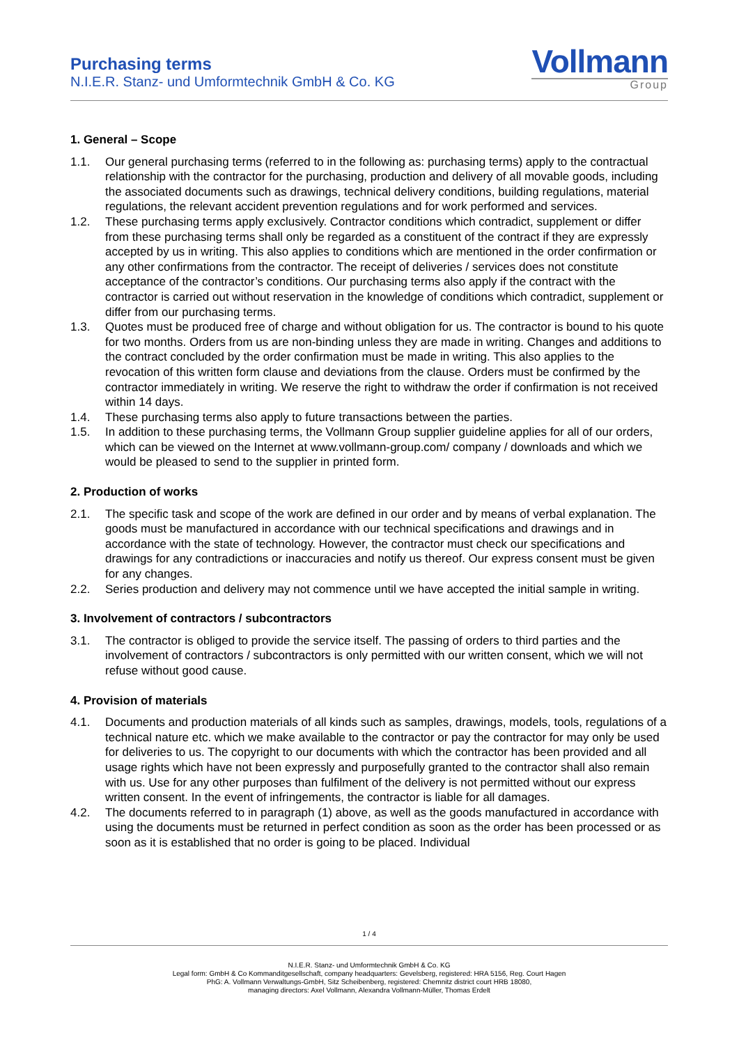Purchasing terms
N.I.E.R. Stanz- und Umformtechnik GmbH & Co. KG
Vollmann
Group
1. General – Scope
1.1. Our general purchasing terms (referred to in the following as: purchasing terms) apply to the contractual relationship with the contractor for the purchasing, production and delivery of all movable goods, including the associated documents such as drawings, technical delivery conditions, building regulations, material regulations, the relevant accident prevention regulations and for work performed and services.
1.2. These purchasing terms apply exclusively. Contractor conditions which contradict, supplement or differ from these purchasing terms shall only be regarded as a constituent of the contract if they are expressly accepted by us in writing. This also applies to conditions which are mentioned in the order confirmation or any other confirmations from the contractor. The receipt of deliveries / services does not constitute acceptance of the contractor’s conditions. Our purchasing terms also apply if the contract with the contractor is carried out without reservation in the knowledge of conditions which contradict, supplement or differ from our purchasing terms.
1.3. Quotes must be produced free of charge and without obligation for us. The contractor is bound to his quote for two months. Orders from us are non-binding unless they are made in writing. Changes and additions to the contract concluded by the order confirmation must be made in writing. This also applies to the revocation of this written form clause and deviations from the clause. Orders must be confirmed by the contractor immediately in writing. We reserve the right to withdraw the order if confirmation is not received within 14 days.
1.4. These purchasing terms also apply to future transactions between the parties.
1.5. In addition to these purchasing terms, the Vollmann Group supplier guideline applies for all of our orders, which can be viewed on the Internet at www.vollmann-group.com/ company / downloads and which we would be pleased to send to the supplier in printed form.
2. Production of works
2.1. The specific task and scope of the work are defined in our order and by means of verbal explanation. The goods must be manufactured in accordance with our technical specifications and drawings and in accordance with the state of technology. However, the contractor must check our specifications and drawings for any contradictions or inaccuracies and notify us thereof. Our express consent must be given for any changes.
2.2. Series production and delivery may not commence until we have accepted the initial sample in writing.
3. Involvement of contractors / subcontractors
3.1. The contractor is obliged to provide the service itself. The passing of orders to third parties and the involvement of contractors / subcontractors is only permitted with our written consent, which we will not refuse without good cause.
4. Provision of materials
4.1. Documents and production materials of all kinds such as samples, drawings, models, tools, regulations of a technical nature etc. which we make available to the contractor or pay the contractor for may only be used for deliveries to us. The copyright to our documents with which the contractor has been provided and all usage rights which have not been expressly and purposefully granted to the contractor shall also remain with us. Use for any other purposes than fulfilment of the delivery is not permitted without our express written consent. In the event of infringements, the contractor is liable for all damages.
4.2. The documents referred to in paragraph (1) above, as well as the goods manufactured in accordance with using the documents must be returned in perfect condition as soon as the order has been processed or as soon as it is established that no order is going to be placed. Individual
1 / 4
N.I.E.R. Stanz- und Umformtechnik GmbH & Co. KG
Legal form: GmbH & Co Kommanditgesellschaft, company headquarters: Gevelsberg, registered: HRA 5156, Reg. Court Hagen
PhG: A. Vollmann Verwaltungs-GmbH, Sitz Scheibenberg, registered: Chemnitz district court HRB 18080,
managing directors: Axel Vollmann, Alexandra Vollmann-Müller, Thomas Erdelt